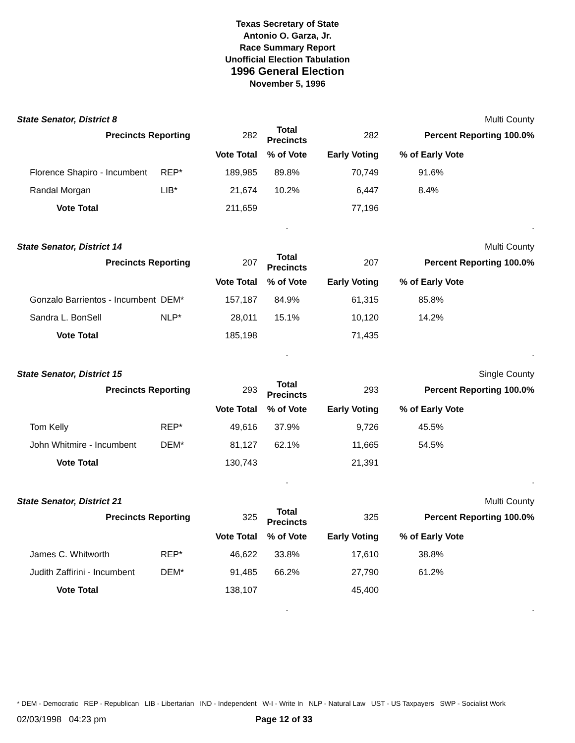Texas Secretary of State
Antonio O. Garza, Jr.
Race Summary Report
Unofficial Election Tabulation
1996 General Election
November 5, 1996
State Senator, District 8 Multi County
| Precincts Reporting | | 282 | Total Precincts | 282 | Percent Reporting 100.0% | |
| | | Vote Total | % of Vote | Early Voting | % of Early Vote | |
| Florence Shapiro - Incumbent | REP* | 189,985 | 89.8% | 70,749 | 91.6% | |
| Randal Morgan | LIB* | 21,674 | 10.2% | 6,447 | 8.4% | |
| Vote Total | | 211,659 | | 77,196 | | |
| | | | . | | | . |
State Senator, District 14 Multi County
| Precincts Reporting | | 207 | Total Precincts | 207 | Percent Reporting 100.0% | |
| | | Vote Total | % of Vote | Early Voting | % of Early Vote | |
| Gonzalo Barrientos - Incumbent | DEM* | 157,187 | 84.9% | 61,315 | 85.8% | |
| Sandra L. BonSell | NLP* | 28,011 | 15.1% | 10,120 | 14.2% | |
| Vote Total | | 185,198 | | 71,435 | | |
| | | | . | | | . |
State Senator, District 15 Single County
| Precincts Reporting | | 293 | Total Precincts | 293 | Percent Reporting 100.0% | |
| | | Vote Total | % of Vote | Early Voting | % of Early Vote | |
| Tom Kelly | REP* | 49,616 | 37.9% | 9,726 | 45.5% | |
| John Whitmire - Incumbent | DEM* | 81,127 | 62.1% | 11,665 | 54.5% | |
| Vote Total | | 130,743 | | 21,391 | | |
| | | | . | | | . |
State Senator, District 21 Multi County
| Precincts Reporting | | 325 | Total Precincts | 325 | Percent Reporting 100.0% | |
| | | Vote Total | % of Vote | Early Voting | % of Early Vote | |
| James C. Whitworth | REP* | 46,622 | 33.8% | 17,610 | 38.8% | |
| Judith Zaffirini - Incumbent | DEM* | 91,485 | 66.2% | 27,790 | 61.2% | |
| Vote Total | | 138,107 | | 45,400 | | |
| | | | . | | | . |
* DEM - Democratic REP - Republican LIB - Libertarian IND - Independent W-I - Write In NLP - Natural Law UST - US Taxpayers SWP - Socialist Work
02/03/1998 04:23 pm Page 12 of 33